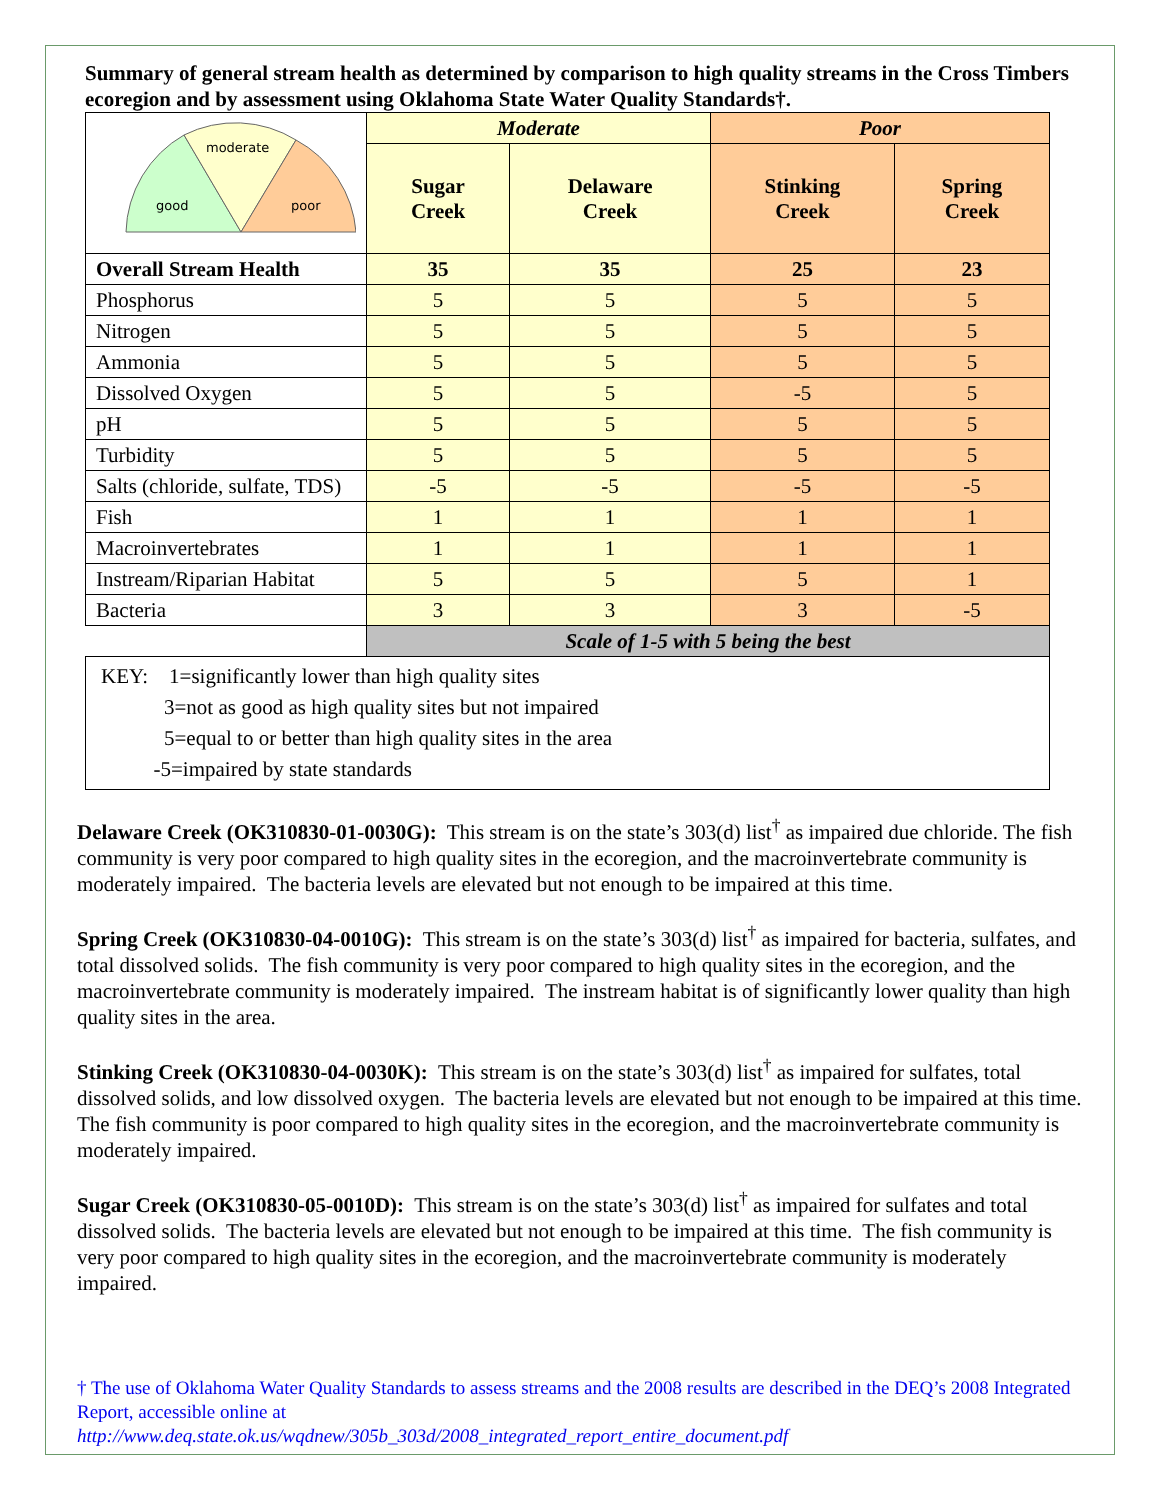Summary of general stream health as determined by comparison to high quality streams in the Cross Timbers ecoregion and by assessment using Oklahoma State Water Quality Standards†.
| good moderate poor | Moderate | | Poor | |
| | Sugar Creek | Delaware Creek | Stinking Creek | Spring Creek |
| Overall Stream Health | 35 | 35 | 25 | 23 |
| Phosphorus | 5 | 5 | 5 | 5 |
| Nitrogen | 5 | 5 | 5 | 5 |
| Ammonia | 5 | 5 | 5 | 5 |
| Dissolved Oxygen | 5 | 5 | -5 | 5 |
| pH | 5 | 5 | 5 | 5 |
| Turbidity | 5 | 5 | 5 | 5 |
| Salts (chloride, sulfate, TDS) | -5 | -5 | -5 | -5 |
| Fish | 1 | 1 | 1 | 1 |
| Macroinvertebrates | 1 | 1 | 1 | 1 |
| Instream/Riparian Habitat | 5 | 5 | 5 | 1 |
| Bacteria | 3 | 3 | 3 | -5 |
| | Scale of 1-5 with 5 being the best | | | |
| KEY: 1=significantly lower than high quality sites 3=not as good as high quality sites but not impaired 5=equal to or better than high quality sites in the area -5=impaired by state standards | | | | |
Delaware Creek (OK310830-01-0030G): This stream is on the state’s 303(d) list<sup>†</sup> as impaired due chloride. The fish community is very poor compared to high quality sites in the ecoregion, and the macroinvertebrate community is moderately impaired. The bacteria levels are elevated but not enough to be impaired at this time.
Spring Creek (OK310830-04-0010G): This stream is on the state’s 303(d) list<sup>†</sup> as impaired for bacteria, sulfates, and total dissolved solids. The fish community is very poor compared to high quality sites in the ecoregion, and the macroinvertebrate community is moderately impaired. The instream habitat is of significantly lower quality than high quality sites in the area.
Stinking Creek (OK310830-04-0030K): This stream is on the state’s 303(d) list<sup>†</sup> as impaired for sulfates, total dissolved solids, and low dissolved oxygen. The bacteria levels are elevated but not enough to be impaired at this time. The fish community is poor compared to high quality sites in the ecoregion, and the macroinvertebrate community is moderately impaired.
Sugar Creek (OK310830-05-0010D): This stream is on the state’s 303(d) list<sup>†</sup> as impaired for sulfates and total dissolved solids. The bacteria levels are elevated but not enough to be impaired at this time. The fish community is very poor compared to high quality sites in the ecoregion, and the macroinvertebrate community is moderately impaired.
† The use of Oklahoma Water Quality Standards to assess streams and the 2008 results are described in the DEQ’s 2008 Integrated Report, accessible online at
http://www.deq.state.ok.us/wqdnew/305b_303d/2008_integrated_report_entire_document.pdf